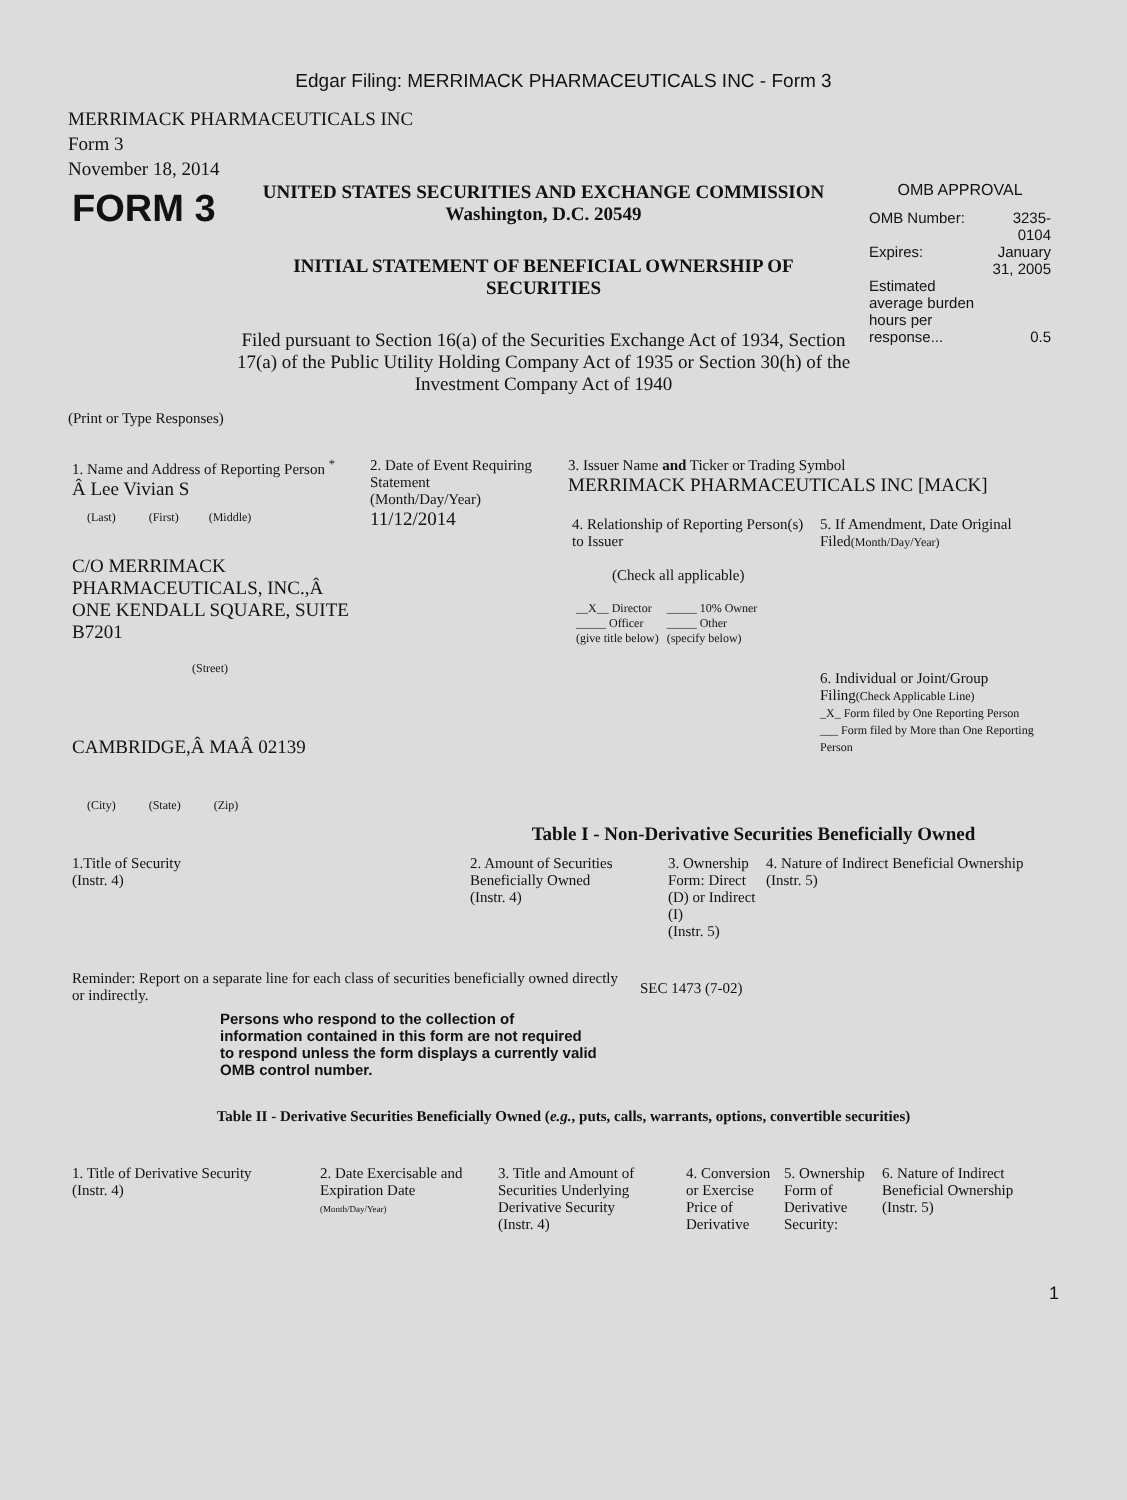Edgar Filing: MERRIMACK PHARMACEUTICALS INC - Form 3
MERRIMACK PHARMACEUTICALS INC
Form 3
November 18, 2014
| FORM 3 | UNITED STATES SECURITIES AND EXCHANGE COMMISSION Washington, D.C. 20549 INITIAL STATEMENT OF BENEFICIAL OWNERSHIP OF SECURITIES Filed pursuant to Section 16(a) of the Securities Exchange Act of 1934, Section 17(a) of the Public Utility Holding Company Act of 1935 or Section 30(h) of the Investment Company Act of 1940 | OMB APPROVAL / OMB Number: / 3235-0104 / / Expires: / January 31, 2005 / / Estimated average burden hours per response... / 0.5 / |
(Print or Type Responses)
| 1. Name and Address of Reporting Person <sup>*</sup> Â Lee Vivian S (Last) (First) (Middle) C/O MERRIMACK PHARMACEUTICALS, INC.,Â ONE KENDALL SQUARE, SUITE B7201 (Street) CAMBRIDGE,Â MAÂ 02139 (City) (State) (Zip) | 2. Date of Event Requiring Statement (Month/Day/Year) 11/12/2014 | 3. Issuer Name and Ticker or Trading Symbol MERRIMACK PHARMACEUTICALS INC [MACK] / 4. Relationship of Reporting Person(s) to Issuer (Check all applicable) / __X__ Director _____ Officer (give title below) / _____ 10% Owner _____ Other (specify below) / / 5. If Amendment, Date Original Filed (Month/Day/Year) 6. Individual or Joint/Group Filing (Check Applicable Line) _X_ Form filed by One Reporting Person ___ Form filed by More than One Reporting Person / |
Table I - Non-Derivative Securities Beneficially Owned
| 1.Title of Security (Instr. 4) | 2. Amount of Securities Beneficially Owned (Instr. 4) | 3. Ownership Form: Direct (D) or Indirect (I) (Instr. 5) | 4. Nature of Indirect Beneficial Ownership (Instr. 5) |
| --- | --- | --- | --- |
| Reminder: Report on a separate line for each class of securities beneficially owned directly or indirectly. | SEC 1473 (7-02) |
Persons who respond to the collection of information contained in this form are not required to respond unless the form displays a currently valid OMB control number.
Table II - Derivative Securities Beneficially Owned (e.g., puts, calls, warrants, options, convertible securities)
| 1. Title of Derivative Security (Instr. 4) | 2. Date Exercisable and Expiration Date (Month/Day/Year) | 3. Title and Amount of Securities Underlying Derivative Security (Instr. 4) | 4. Conversion or Exercise Price of Derivative | 5. Ownership Form of Derivative Security: | 6. Nature of Indirect Beneficial Ownership (Instr. 5) |
| --- | --- | --- | --- | --- | --- |
1